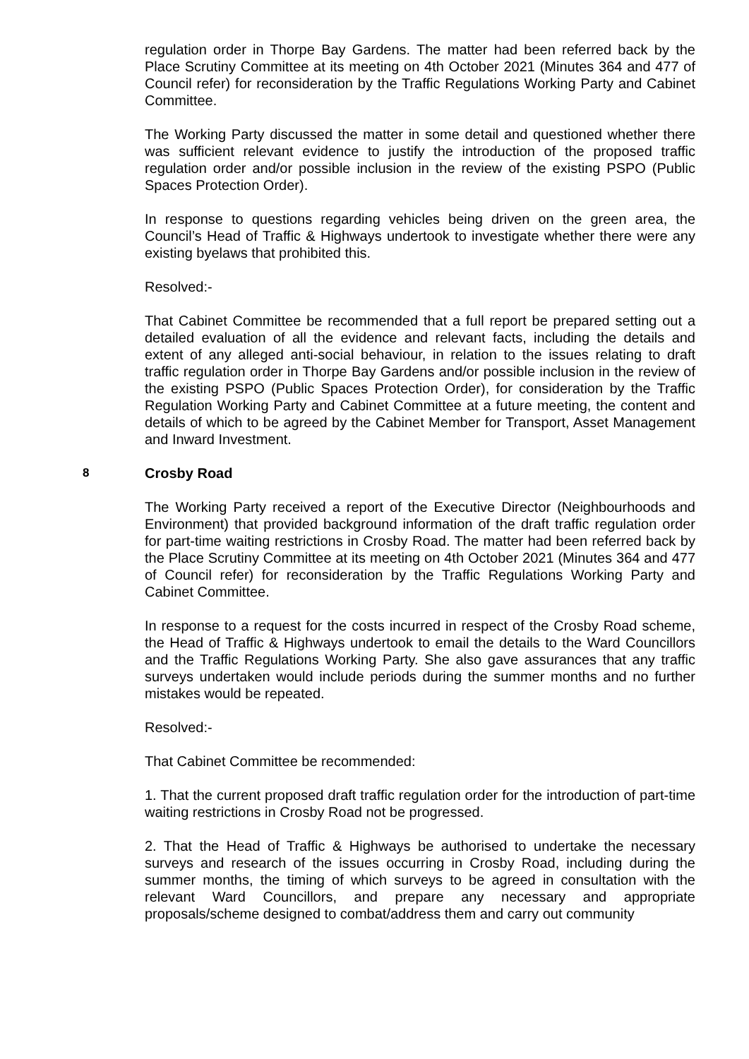regulation order in Thorpe Bay Gardens. The matter had been referred back by the Place Scrutiny Committee at its meeting on 4th October 2021 (Minutes 364 and 477 of Council refer) for reconsideration by the Traffic Regulations Working Party and Cabinet Committee.
The Working Party discussed the matter in some detail and questioned whether there was sufficient relevant evidence to justify the introduction of the proposed traffic regulation order and/or possible inclusion in the review of the existing PSPO (Public Spaces Protection Order).
In response to questions regarding vehicles being driven on the green area, the Council’s Head of Traffic & Highways undertook to investigate whether there were any existing byelaws that prohibited this.
Resolved:-
That Cabinet Committee be recommended that a full report be prepared setting out a detailed evaluation of all the evidence and relevant facts, including the details and extent of any alleged anti-social behaviour, in relation to the issues relating to draft traffic regulation order in Thorpe Bay Gardens and/or possible inclusion in the review of the existing PSPO (Public Spaces Protection Order), for consideration by the Traffic Regulation Working Party and Cabinet Committee at a future meeting, the content and details of which to be agreed by the Cabinet Member for Transport, Asset Management and Inward Investment.
8 Crosby Road
The Working Party received a report of the Executive Director (Neighbourhoods and Environment) that provided background information of the draft traffic regulation order for part-time waiting restrictions in Crosby Road. The matter had been referred back by the Place Scrutiny Committee at its meeting on 4th October 2021 (Minutes 364 and 477 of Council refer) for reconsideration by the Traffic Regulations Working Party and Cabinet Committee.
In response to a request for the costs incurred in respect of the Crosby Road scheme, the Head of Traffic & Highways undertook to email the details to the Ward Councillors and the Traffic Regulations Working Party. She also gave assurances that any traffic surveys undertaken would include periods during the summer months and no further mistakes would be repeated.
Resolved:-
That Cabinet Committee be recommended:
1. That the current proposed draft traffic regulation order for the introduction of part-time waiting restrictions in Crosby Road not be progressed.
2. That the Head of Traffic & Highways be authorised to undertake the necessary surveys and research of the issues occurring in Crosby Road, including during the summer months, the timing of which surveys to be agreed in consultation with the relevant Ward Councillors, and prepare any necessary and appropriate proposals/scheme designed to combat/address them and carry out community